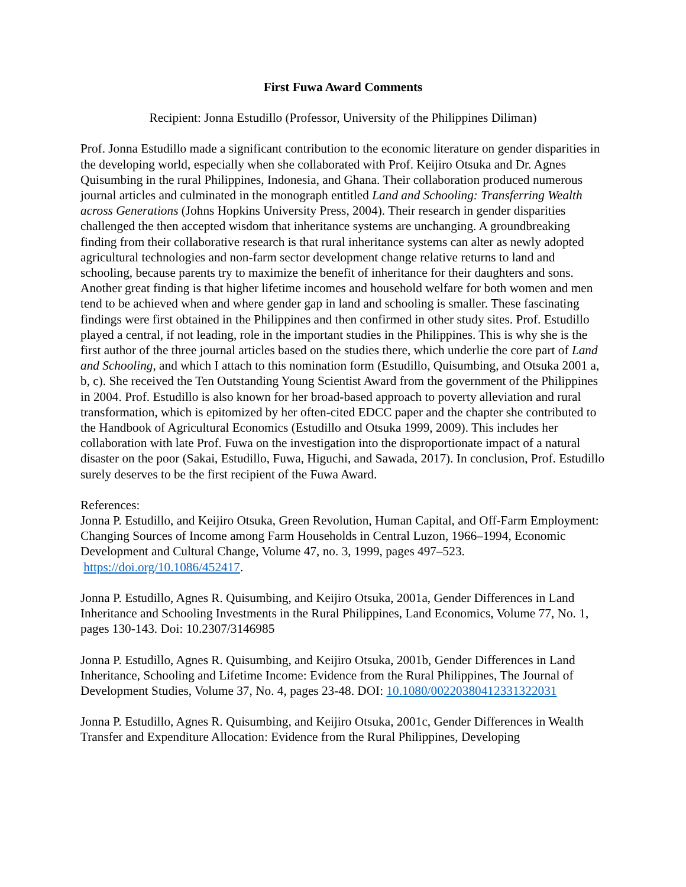First Fuwa Award Comments
Recipient: Jonna Estudillo (Professor, University of the Philippines Diliman)
Prof. Jonna Estudillo made a significant contribution to the economic literature on gender disparities in the developing world, especially when she collaborated with Prof. Keijiro Otsuka and Dr. Agnes Quisumbing in the rural Philippines, Indonesia, and Ghana. Their collaboration produced numerous journal articles and culminated in the monograph entitled Land and Schooling: Transferring Wealth across Generations (Johns Hopkins University Press, 2004). Their research in gender disparities challenged the then accepted wisdom that inheritance systems are unchanging. A groundbreaking finding from their collaborative research is that rural inheritance systems can alter as newly adopted agricultural technologies and non-farm sector development change relative returns to land and schooling, because parents try to maximize the benefit of inheritance for their daughters and sons. Another great finding is that higher lifetime incomes and household welfare for both women and men tend to be achieved when and where gender gap in land and schooling is smaller. These fascinating findings were first obtained in the Philippines and then confirmed in other study sites. Prof. Estudillo played a central, if not leading, role in the important studies in the Philippines. This is why she is the first author of the three journal articles based on the studies there, which underlie the core part of Land and Schooling, and which I attach to this nomination form (Estudillo, Quisumbing, and Otsuka 2001 a, b, c). She received the Ten Outstanding Young Scientist Award from the government of the Philippines in 2004. Prof. Estudillo is also known for her broad-based approach to poverty alleviation and rural transformation, which is epitomized by her often-cited EDCC paper and the chapter she contributed to the Handbook of Agricultural Economics (Estudillo and Otsuka 1999, 2009). This includes her collaboration with late Prof. Fuwa on the investigation into the disproportionate impact of a natural disaster on the poor (Sakai, Estudillo, Fuwa, Higuchi, and Sawada, 2017). In conclusion, Prof. Estudillo surely deserves to be the first recipient of the Fuwa Award.
References:
Jonna P. Estudillo, and Keijiro Otsuka, Green Revolution, Human Capital, and Off-Farm Employment: Changing Sources of Income among Farm Households in Central Luzon, 1966–1994, Economic Development and Cultural Change, Volume 47, no. 3, 1999, pages 497–523. https://doi.org/10.1086/452417.
Jonna P. Estudillo, Agnes R. Quisumbing, and Keijiro Otsuka, 2001a, Gender Differences in Land Inheritance and Schooling Investments in the Rural Philippines, Land Economics, Volume 77, No. 1, pages 130-143. Doi: 10.2307/3146985
Jonna P. Estudillo, Agnes R. Quisumbing, and Keijiro Otsuka, 2001b, Gender Differences in Land Inheritance, Schooling and Lifetime Income: Evidence from the Rural Philippines, The Journal of Development Studies, Volume 37, No. 4, pages 23-48. DOI: 10.1080/00220380412331322031
Jonna P. Estudillo, Agnes R. Quisumbing, and Keijiro Otsuka, 2001c, Gender Differences in Wealth Transfer and Expenditure Allocation: Evidence from the Rural Philippines, Developing